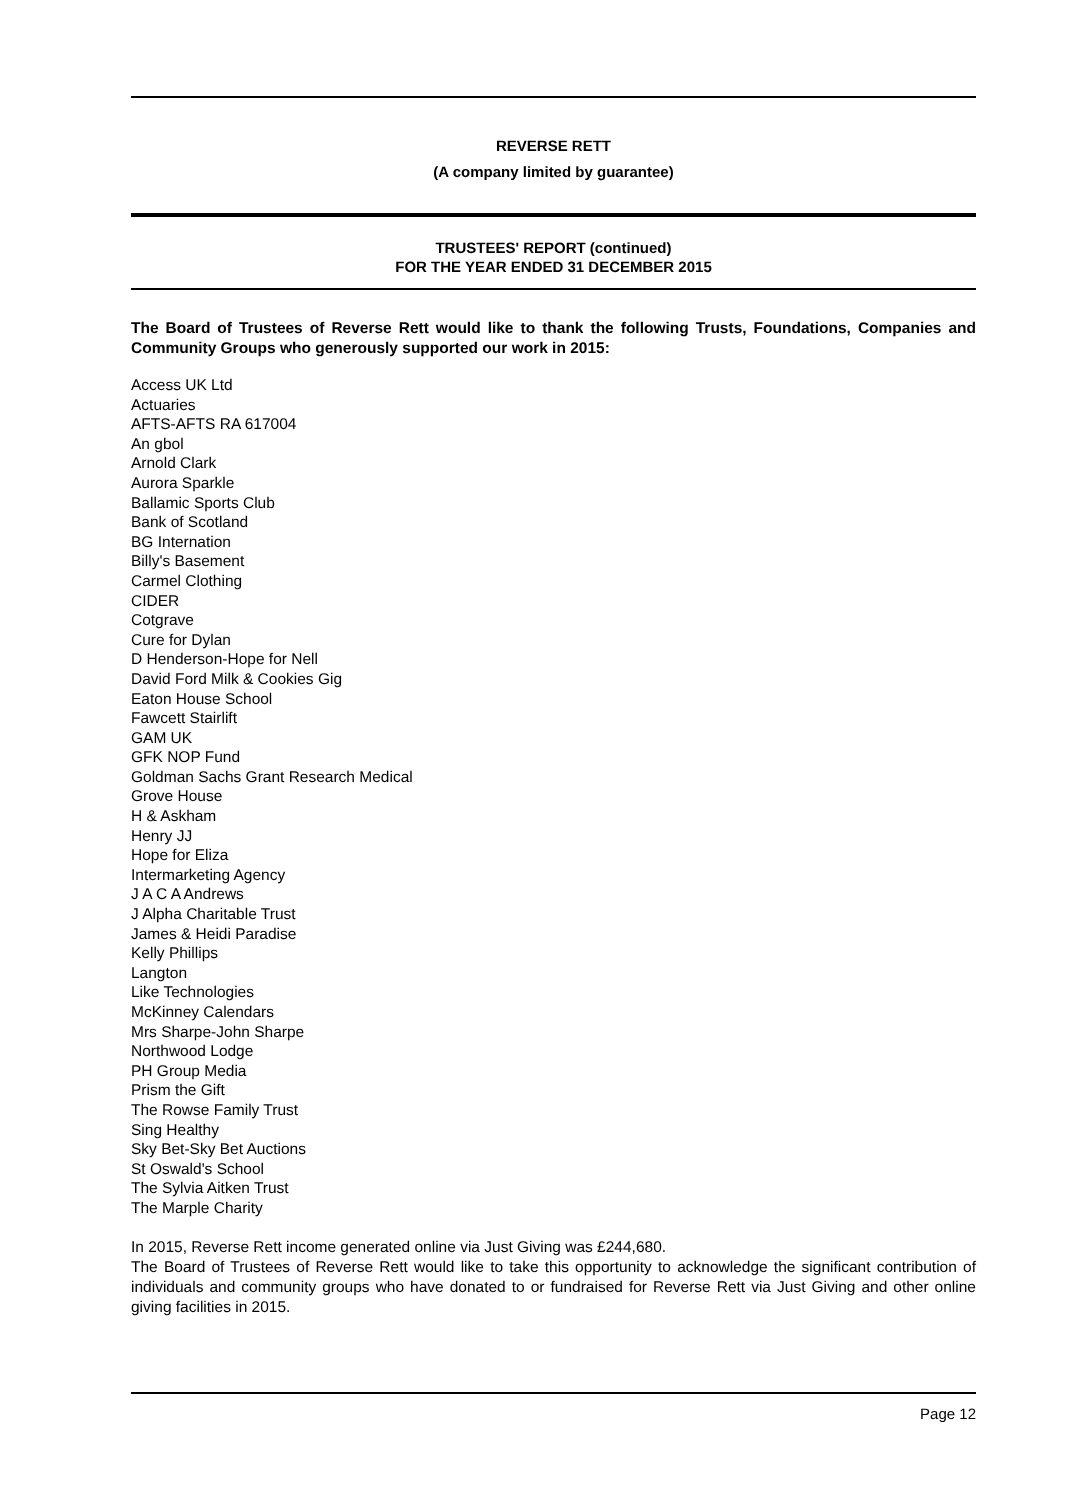REVERSE RETT
(A company limited by guarantee)
TRUSTEES' REPORT (continued)
FOR THE YEAR ENDED 31 DECEMBER 2015
The Board of Trustees of Reverse Rett would like to thank the following Trusts, Foundations, Companies and Community Groups who generously supported our work in 2015:
Access UK Ltd
Actuaries
AFTS-AFTS RA 617004
An gbol
Arnold Clark
Aurora Sparkle
Ballamic Sports Club
Bank of Scotland
BG Internation
Billy's Basement
Carmel Clothing
CIDER
Cotgrave
Cure for Dylan
D Henderson-Hope for Nell
David Ford Milk & Cookies Gig
Eaton House School
Fawcett Stairlift
GAM UK
GFK NOP Fund
Goldman Sachs Grant Research Medical
Grove House
H & Askham
Henry JJ
Hope for Eliza
Intermarketing Agency
J A C A Andrews
J Alpha Charitable Trust
James & Heidi Paradise
Kelly Phillips
Langton
Like Technologies
McKinney Calendars
Mrs Sharpe-John Sharpe
Northwood Lodge
PH Group Media
Prism the Gift
The Rowse Family Trust
Sing Healthy
Sky Bet-Sky Bet Auctions
St Oswald's School
The Sylvia Aitken Trust
The Marple Charity
In 2015, Reverse Rett income generated online via Just Giving was £244,680.
The Board of Trustees of Reverse Rett would like to take this opportunity to acknowledge the significant contribution of individuals and community groups who have donated to or fundraised for Reverse Rett via Just Giving and other online giving facilities in 2015.
Page 12